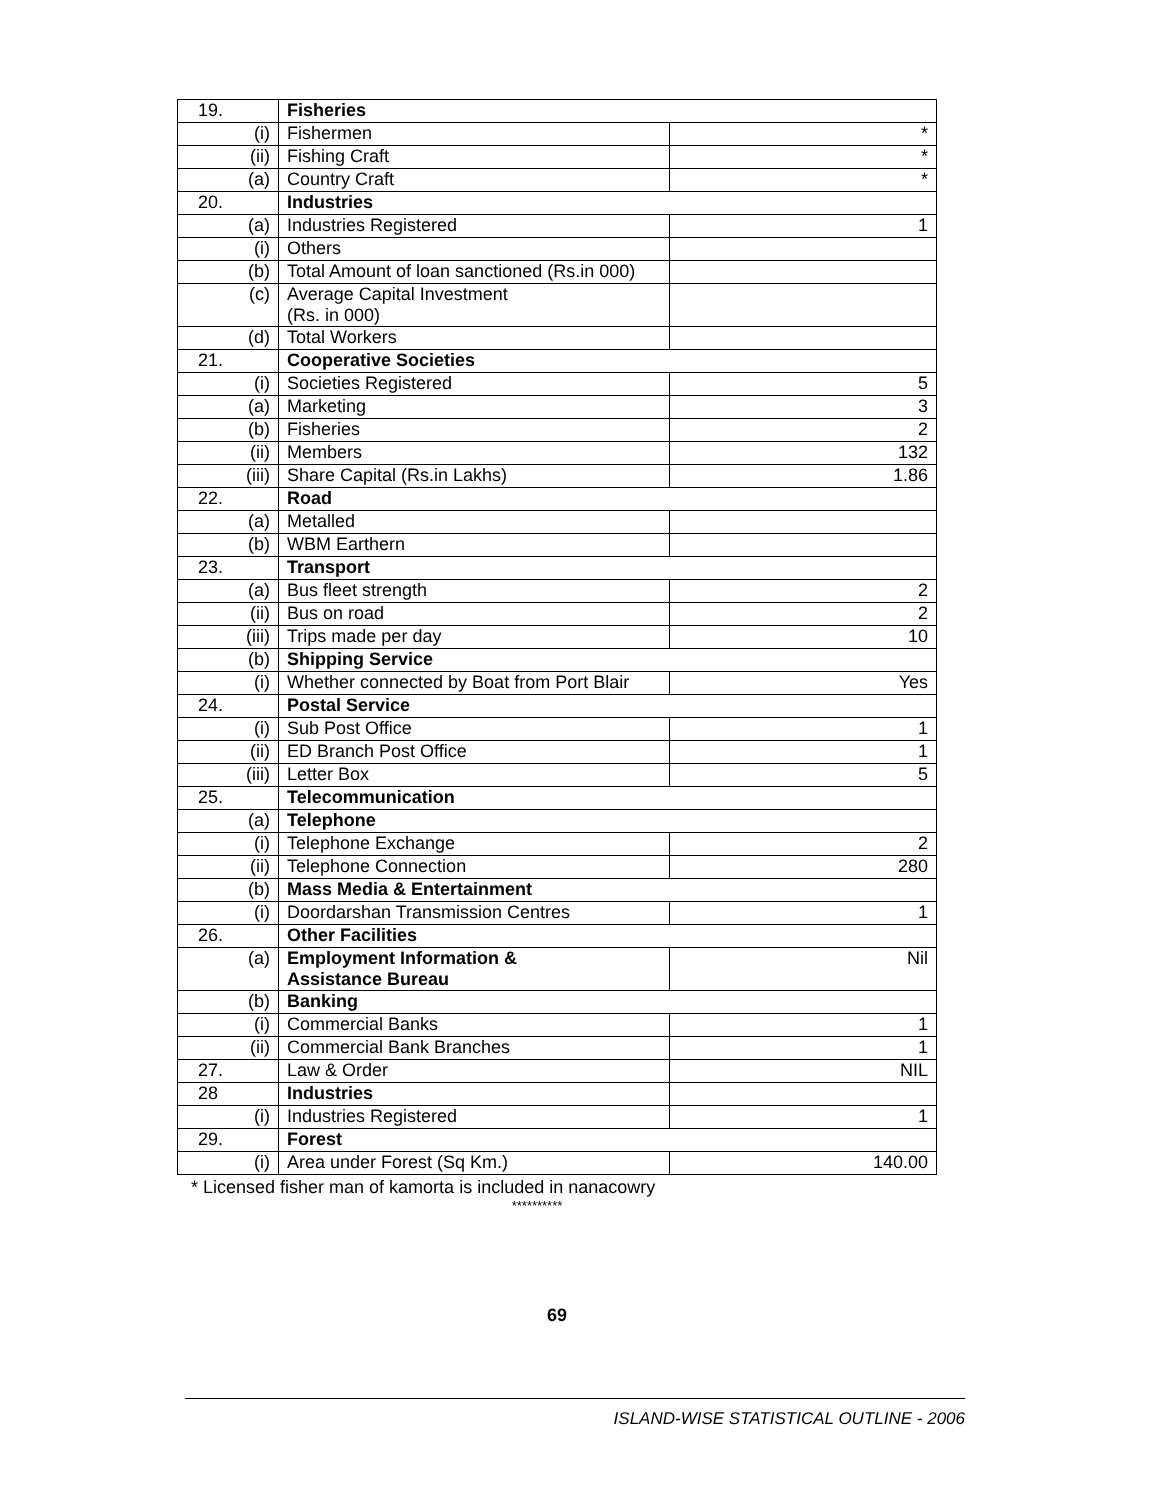| 19. | Fisheries | |
| (i) | Fishermen | * |
| (ii) | Fishing Craft | * |
| (a) | Country Craft | * |
| 20. | Industries | |
| (a) | Industries Registered | 1 |
| (i) | Others | |
| (b) | Total Amount of loan sanctioned (Rs.in 000) | |
| (c) | Average Capital Investment (Rs. in 000) | |
| (d) | Total Workers | |
| 21. | Cooperative Societies | |
| (i) | Societies Registered | 5 |
| (a) | Marketing | 3 |
| (b) | Fisheries | 2 |
| (ii) | Members | 132 |
| (iii) | Share Capital (Rs.in Lakhs) | 1.86 |
| 22. | Road | |
| (a) | Metalled | |
| (b) | WBM Earthern | |
| 23. | Transport | |
| (a) | Bus fleet strength | 2 |
| (ii) | Bus on road | 2 |
| (iii) | Trips made per day | 10 |
| (b) | Shipping Service | |
| (i) | Whether connected by Boat from Port Blair | Yes |
| 24. | Postal Service | |
| (i) | Sub Post Office | 1 |
| (ii) | ED Branch Post Office | 1 |
| (iii) | Letter Box | 5 |
| 25. | Telecommunication | |
| (a) | Telephone | |
| (i) | Telephone Exchange | 2 |
| (ii) | Telephone Connection | 280 |
| (b) | Mass Media & Entertainment | |
| (i) | Doordarshan Transmission Centres | 1 |
| 26. | Other Facilities | |
| (a) | Employment Information & Assistance Bureau | Nil |
| (b) | Banking | |
| (i) | Commercial Banks | 1 |
| (ii) | Commercial Bank Branches | 1 |
| 27. | Law & Order | NIL |
| 28 | Industries | |
| (i) | Industries Registered | 1 |
| 29. | Forest | |
| (i) | Area under Forest (Sq Km.) | 140.00 |
* Licensed fisher man of kamorta is included in nanacowry
**********
69
ISLAND-WISE STATISTICAL OUTLINE - 2006